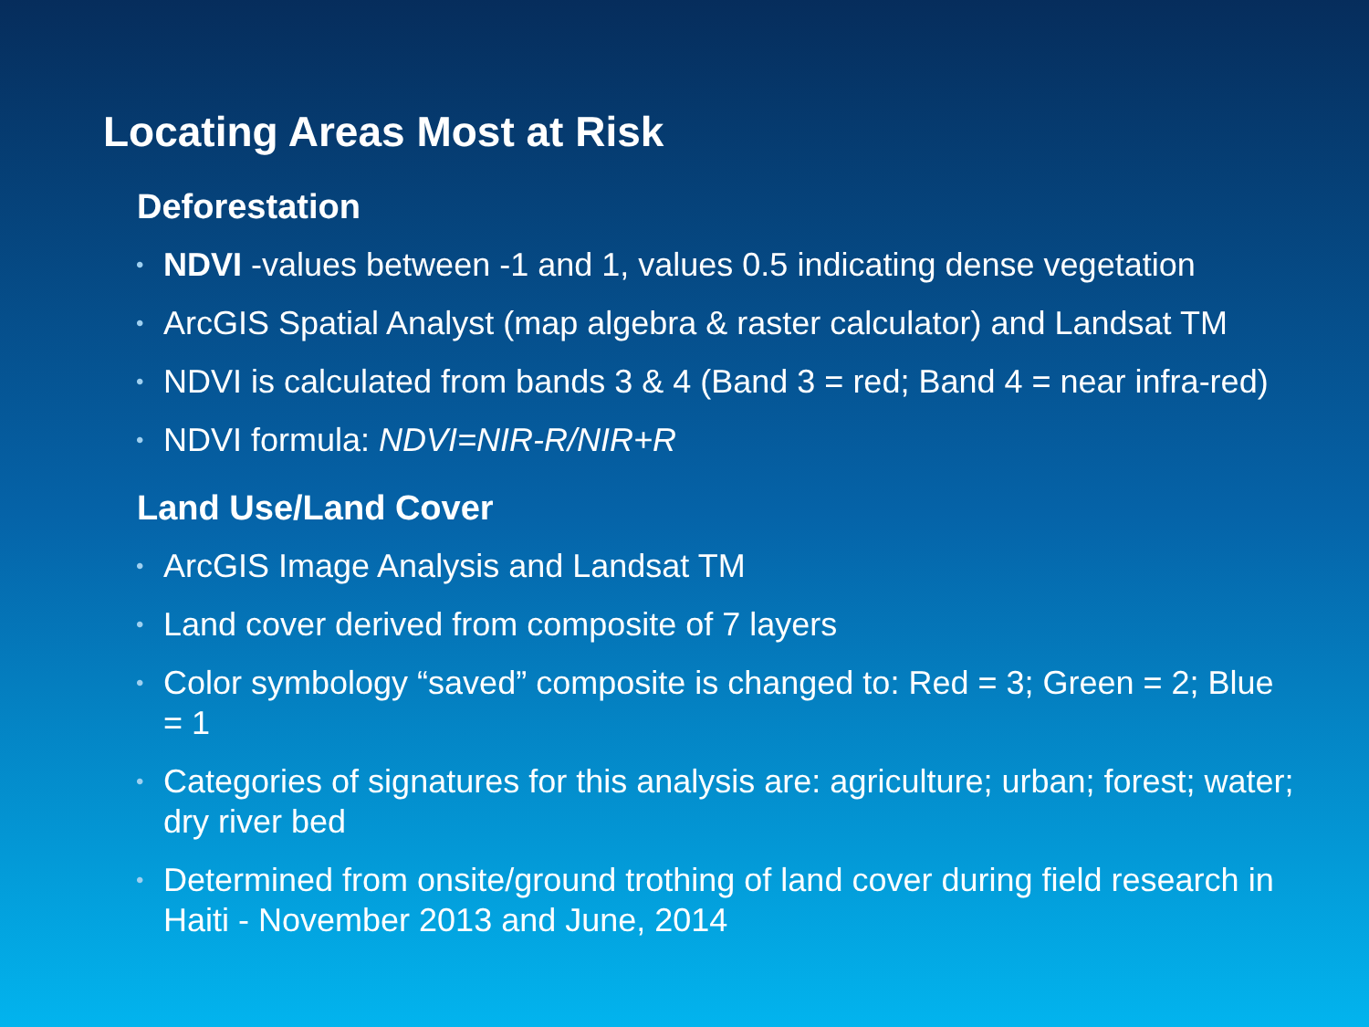Locating Areas Most at Risk
Deforestation
• NDVI -values between -1 and 1, values 0.5 indicating dense vegetation
• ArcGIS Spatial Analyst (map algebra & raster calculator) and Landsat TM
• NDVI is calculated from bands 3 & 4 (Band 3 = red; Band 4 = near infra-red)
• NDVI formula: NDVI=NIR-R/NIR+R
Land Use/Land Cover
• ArcGIS Image Analysis and Landsat TM
• Land cover derived from composite of 7 layers
• Color symbology “saved” composite is changed to: Red = 3; Green = 2; Blue = 1
• Categories of signatures for this analysis are: agriculture; urban; forest; water; dry river bed
• Determined from onsite/ground trothing of land cover during field research in Haiti - November 2013 and June, 2014